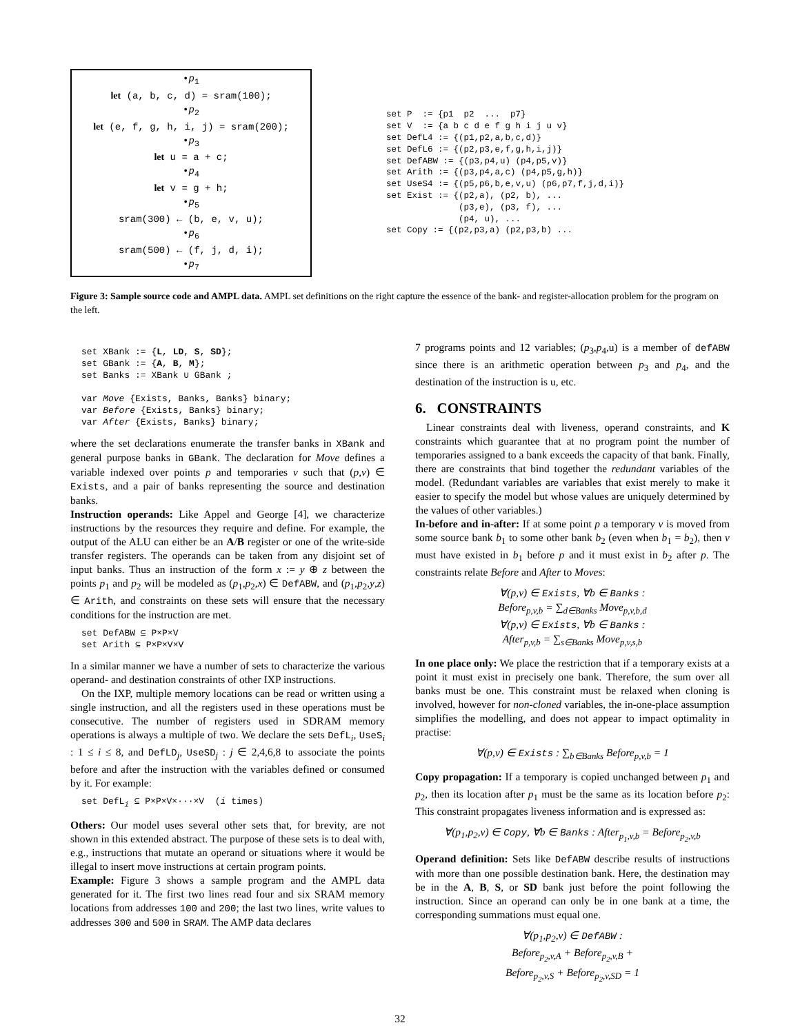•p<sub>1</sub>
let (a, b, c, d) = sram(100);
•p<sub>2</sub>
let (e, f, g, h, i, j) = sram(200);
•p<sub>3</sub>
let u = a + c;
•p<sub>4</sub>
let v = g + h;
•p<sub>5</sub>
sram(300) ← (b, e, v, u);
•p<sub>6</sub>
sram(500) ← (f, j, d, i);
•p<sub>7</sub>
set P := {p1 p2 ... p7} set V := {a b c d e f g h i j u v} set DefL4 := {(p1,p2,a,b,c,d)} set DefL6 := {(p2,p3,e,f,g,h,i,j)} set DefABW := {(p3,p4,u) (p4,p5,v)} set Arith := {(p3,p4,a,c) (p4,p5,g,h)} set UseS4 := {(p5,p6,b,e,v,u) (p6,p7,f,j,d,i)} set Exist := {(p2,a), (p2, b), ... (p3,e), (p3, f), ... (p4, u), ... set Copy := {(p2,p3,a) (p2,p3,b) ...
Figure 3: Sample source code and AMPL data. AMPL set definitions on the right capture the essence of the bank- and register-allocation problem for the program on the left.
set XBank := {L, LD, S, SD}; set GBank := {A, B, M}; set Banks := XBank ∪ GBank ; var Move {Exists, Banks, Banks} binary; var Before {Exists, Banks} binary; var After {Exists, Banks} binary;
where the set declarations enumerate the transfer banks in XBank and general purpose banks in GBank. The declaration for Move defines a variable indexed over points p and temporaries v such that (p,v) ∈ Exists, and a pair of banks representing the source and destination banks.
Instruction operands: Like Appel and George [4], we characterize instructions by the resources they require and define. For example, the output of the ALU can either be an A/B register or one of the write-side transfer registers. The operands can be taken from any disjoint set of input banks. Thus an instruction of the form x := y ⊕ z between the points p<sub>1</sub> and p<sub>2</sub> will be modeled as (p<sub>1</sub>,p<sub>2</sub>,x) ∈ DefABW, and (p<sub>1</sub>,p<sub>2</sub>,y,z) ∈ Arith, and constraints on these sets will ensure that the necessary conditions for the instruction are met.
set DefABW ⊆ P×P×V set Arith ⊆ P×P×V×V
In a similar manner we have a number of sets to characterize the various operand- and destination constraints of other IXP instructions.
On the IXP, multiple memory locations can be read or written using a single instruction, and all the registers used in these operations must be consecutive. The number of registers used in SDRAM memory operations is always a multiple of two. We declare the sets DefL<sub>i</sub>, UseS<sub>i</sub> : 1 ≤ i ≤ 8, and DefLD<sub>j</sub>, UseSD<sub>j</sub> : j ∈ 2,4,6,8 to associate the points before and after the instruction with the variables defined or consumed by it. For example:
set DefL<sub>i</sub> ⊆ P×P×V×···×V (i times)
Others: Our model uses several other sets that, for brevity, are not shown in this extended abstract. The purpose of these sets is to deal with, e.g., instructions that mutate an operand or situations where it would be illegal to insert move instructions at certain program points.
Example: Figure 3 shows a sample program and the AMPL data generated for it. The first two lines read four and six SRAM memory locations from addresses 100 and 200; the last two lines, write values to addresses 300 and 500 in SRAM. The AMP data declares
7 programs points and 12 variables; (p<sub>3</sub>,p<sub>4</sub>,u) is a member of defABW since there is an arithmetic operation between p<sub>3</sub> and p<sub>4</sub>, and the destination of the instruction is u, etc.
6. CONSTRAINTS
Linear constraints deal with liveness, operand constraints, and K constraints which guarantee that at no program point the number of temporaries assigned to a bank exceeds the capacity of that bank. Finally, there are constraints that bind together the redundant variables of the model. (Redundant variables are variables that exist merely to make it easier to specify the model but whose values are uniquely determined by the values of other variables.)
In-before and in-after: If at some point p a temporary v is moved from some source bank b<sub>1</sub> to some other bank b<sub>2</sub> (even when b<sub>1</sub> = b<sub>2</sub>), then v must have existed in b<sub>1</sub> before p and it must exist in b<sub>2</sub> after p. The constraints relate Before and After to Moves:
∀(p,v) ∈ Exists, ∀b ∈ Banks :
Before<sub>p,v,b</sub> = ∑<sub>d∈Banks</sub> Move<sub>p,v,b,d</sub>
∀(p,v) ∈ Exists, ∀b ∈ Banks :
After<sub>p,v,b</sub> = ∑<sub>s∈Banks</sub> Move<sub>p,v,s,b</sub>
In one place only: We place the restriction that if a temporary exists at a point it must exist in precisely one bank. Therefore, the sum over all banks must be one. This constraint must be relaxed when cloning is involved, however for non-cloned variables, the in-one-place assumption simplifies the modelling, and does not appear to impact optimality in practise:
∀(p,v) ∈ Exists : ∑<sub>b∈Banks</sub> Before<sub>p,v,b</sub> = 1
Copy propagation: If a temporary is copied unchanged between p<sub>1</sub> and p<sub>2</sub>, then its location after p<sub>1</sub> must be the same as its location before p<sub>2</sub>: This constraint propagates liveness information and is expressed as:
∀(p<sub>1</sub>,p<sub>2</sub>,v) ∈ Copy, ∀b ∈ Banks : After<sub>p<sub>1</sub>,v,b</sub> = Before<sub>p<sub>2</sub>,v,b</sub>
Operand definition: Sets like DefABW describe results of instructions with more than one possible destination bank. Here, the destination may be in the A, B, S, or SD bank just before the point following the instruction. Since an operand can only be in one bank at a time, the corresponding summations must equal one.
∀(p<sub>1</sub>,p<sub>2</sub>,v) ∈ DefABW :
Before<sub>p<sub>2</sub>,v,A</sub> + Before<sub>p<sub>2</sub>,v,B</sub> +
Before<sub>p<sub>2</sub>,v,S</sub> + Before<sub>p<sub>2</sub>,v,SD</sub> = 1
32